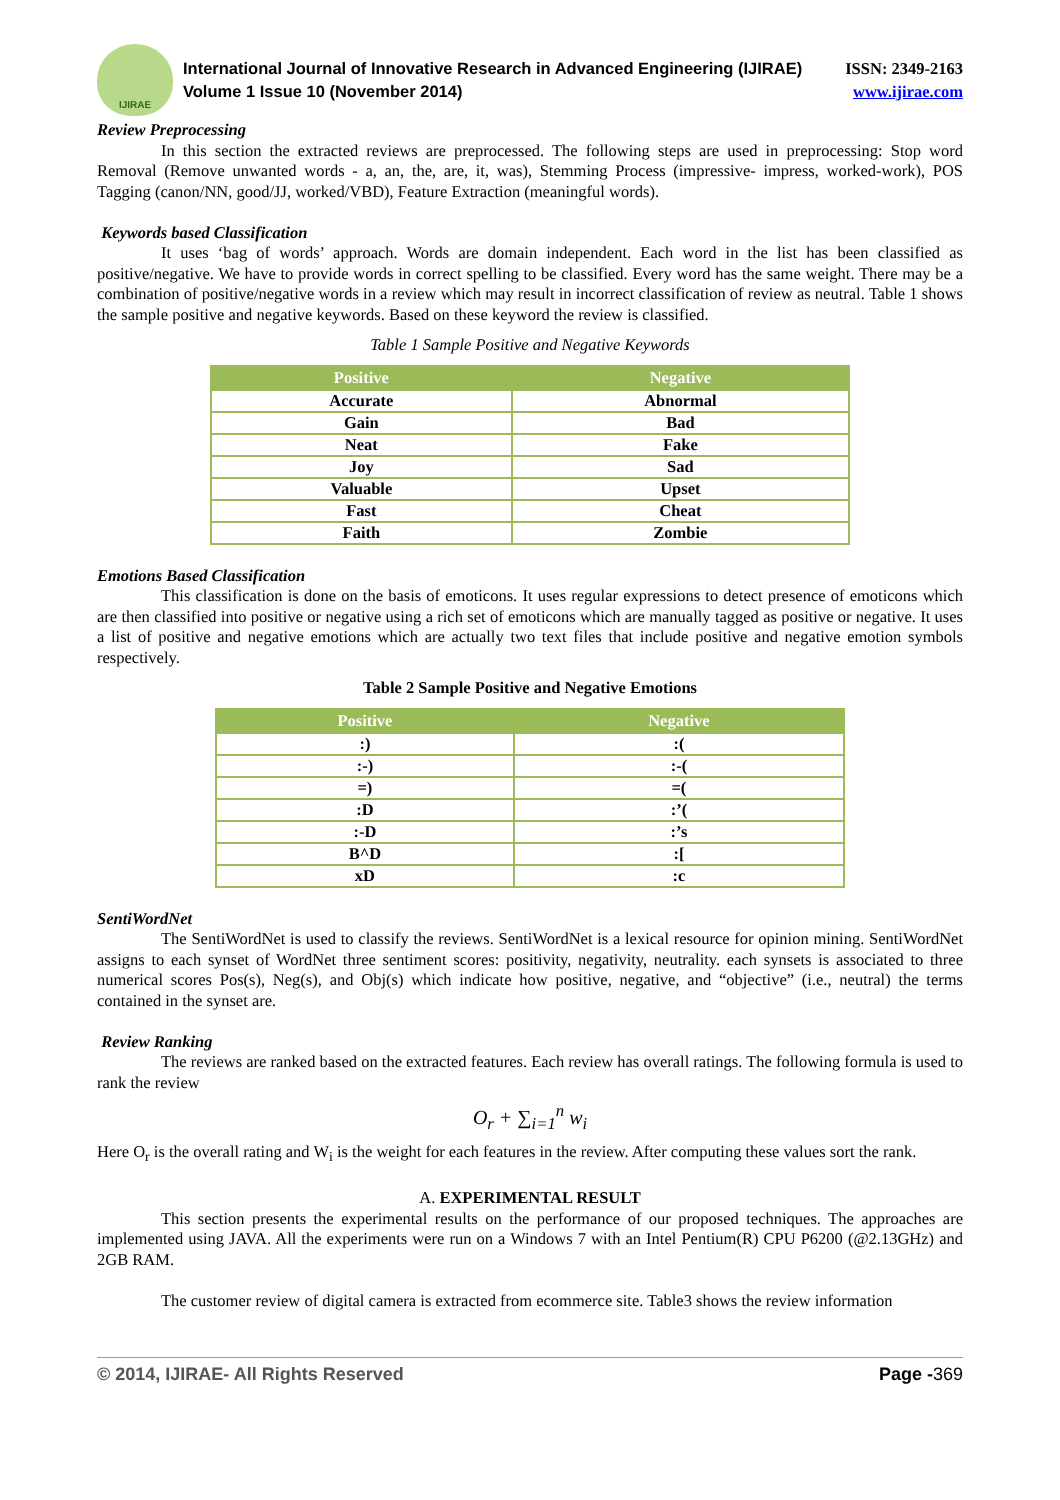IJIRAE
International Journal of Innovative Research in Advanced Engineering (IJIRAE)
Volume 1 Issue 10 (November 2014)
ISSN: 2349-2163
www.ijirae.com
Review Preprocessing
In this section the extracted reviews are preprocessed. The following steps are used in preprocessing: Stop word Removal (Remove unwanted words - a, an, the, are, it, was), Stemming Process (impressive- impress, worked-work), POS Tagging (canon/NN, good/JJ, worked/VBD), Feature Extraction (meaningful words).
Keywords based Classification
It uses ‘bag of words’ approach. Words are domain independent. Each word in the list has been classified as positive/negative. We have to provide words in correct spelling to be classified. Every word has the same weight. There may be a combination of positive/negative words in a review which may result in incorrect classification of review as neutral. Table 1 shows the sample positive and negative keywords. Based on these keyword the review is classified.
Table 1 Sample Positive and Negative Keywords
| Positive | Negative |
| --- | --- |
| Accurate | Abnormal |
| Gain | Bad |
| Neat | Fake |
| Joy | Sad |
| Valuable | Upset |
| Fast | Cheat |
| Faith | Zombie |
Emotions Based Classification
This classification is done on the basis of emoticons. It uses regular expressions to detect presence of emoticons which are then classified into positive or negative using a rich set of emoticons which are manually tagged as positive or negative. It uses a list of positive and negative emotions which are actually two text files that include positive and negative emotion symbols respectively.
Table 2 Sample Positive and Negative Emotions
| Positive | Negative |
| --- | --- |
| :) | :( |
| :-) | :-( |
| =) | =( |
| :D | :’( |
| :-D | :’s |
| B^D | :[ |
| xD | :c |
SentiWordNet
The SentiWordNet is used to classify the reviews. SentiWordNet is a lexical resource for opinion mining. SentiWordNet assigns to each synset of WordNet three sentiment scores: positivity, negativity, neutrality. each synsets is associated to three numerical scores Pos(s), Neg(s), and Obj(s) which indicate how positive, negative, and “objective” (i.e., neutral) the terms contained in the synset are.
Review Ranking
The reviews are ranked based on the extracted features. Each review has overall ratings. The following formula is used to rank the review
O<sub>r</sub> + ∑<sub>i=1</sub><sup>n</sup> w<sub>i</sub>
Here O<sub>r</sub> is the overall rating and W<sub>i</sub> is the weight for each features in the review. After computing these values sort the rank.
A. EXPERIMENTAL RESULT
This section presents the experimental results on the performance of our proposed techniques. The approaches are implemented using JAVA. All the experiments were run on a Windows 7 with an Intel Pentium(R) CPU P6200 (@2.13GHz) and 2GB RAM.
The customer review of digital camera is extracted from ecommerce site. Table3 shows the review information
© 2014, IJIRAE- All Rights Reserved Page -369